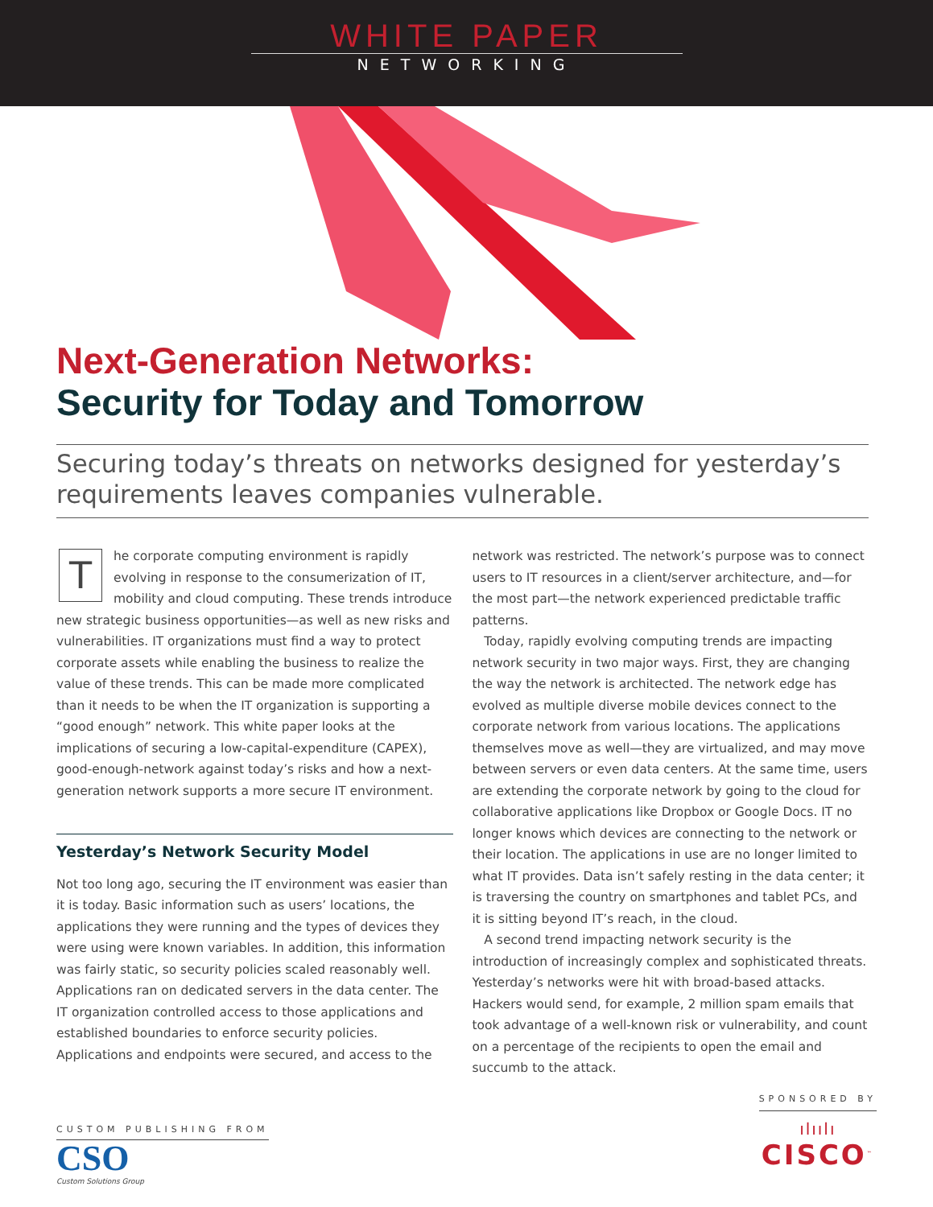WHITE PAPER
NETWORKING
Next-Generation Networks:
Security for Today and Tomorrow
Securing today’s threats on networks designed for yesterday’s requirements leaves companies vulnerable.
The corporate computing environment is rapidly evolving in response to the consumerization of IT, mobility and cloud computing. These trends introduce new strategic business opportunities—as well as new risks and vulnerabilities. IT organizations must find a way to protect corporate assets while enabling the business to realize the value of these trends. This can be made more complicated than it needs to be when the IT organization is supporting a “good enough” network. This white paper looks at the implications of securing a low-capital-expenditure (CAPEX), good-enough-network against today’s risks and how a next-generation network supports a more secure IT environment.
Yesterday’s Network Security Model
Not too long ago, securing the IT environment was easier than it is today. Basic information such as users’ locations, the applications they were running and the types of devices they were using were known variables. In addition, this information was fairly static, so security policies scaled reasonably well. Applications ran on dedicated servers in the data center. The IT organization controlled access to those applications and established boundaries to enforce security policies. Applications and endpoints were secured, and access to the network was restricted. The network’s purpose was to connect users to IT resources in a client/server architecture, and—for the most part—the network experienced predictable traffic patterns.
Today, rapidly evolving computing trends are impacting network security in two major ways. First, they are changing the way the network is architected. The network edge has evolved as multiple diverse mobile devices connect to the corporate network from various locations. The applications themselves move as well—they are virtualized, and may move between servers or even data centers. At the same time, users are extending the corporate network by going to the cloud for collaborative applications like Dropbox or Google Docs. IT no longer knows which devices are connecting to the network or their location. The applications in use are no longer limited to what IT provides. Data isn’t safely resting in the data center; it is traversing the country on smartphones and tablet PCs, and it is sitting beyond IT’s reach, in the cloud.
A second trend impacting network security is the introduction of increasingly complex and sophisticated threats. Yesterday’s networks were hit with broad-based attacks. Hackers would send, for example, 2 million spam emails that took advantage of a well-known risk or vulnerability, and count on a percentage of the recipients to open the email and succumb to the attack.
CUSTOM PUBLISHING FROM
CSO
Custom Solutions Group
SPONSORED BY
ılıılı
CISCO<sup>™</sup>